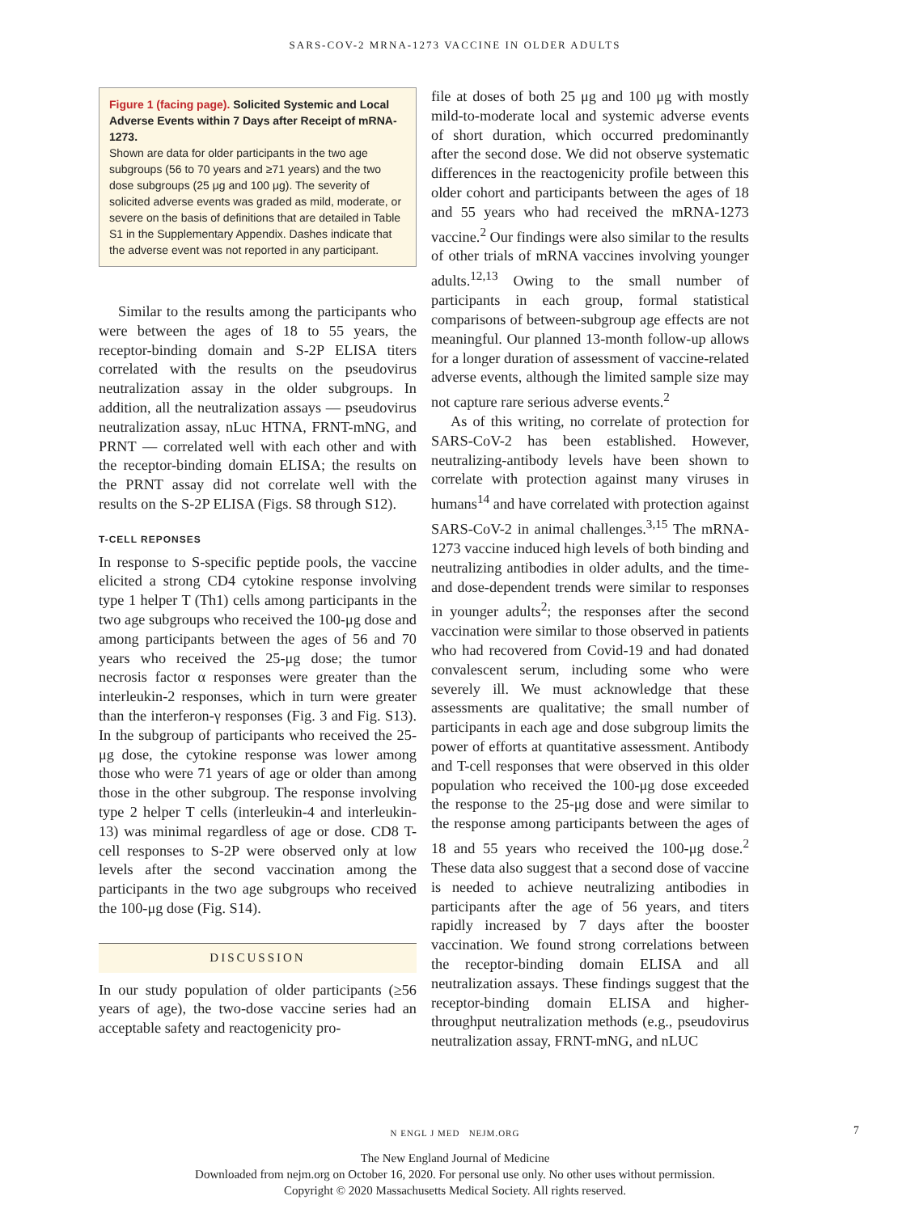SARS-COV-2 MRNA-1273 VACCINE IN OLDER ADULTS
Figure 1 (facing page). Solicited Systemic and Local Adverse Events within 7 Days after Receipt of mRNA-1273.
Shown are data for older participants in the two age subgroups (56 to 70 years and ≥71 years) and the two dose subgroups (25 μg and 100 μg). The severity of solicited adverse events was graded as mild, moderate, or severe on the basis of definitions that are detailed in Table S1 in the Supplementary Appendix. Dashes indicate that the adverse event was not reported in any participant.
Similar to the results among the participants who were between the ages of 18 to 55 years, the receptor-binding domain and S-2P ELISA titers correlated with the results on the pseudovirus neutralization assay in the older subgroups. In addition, all the neutralization assays — pseudovirus neutralization assay, nLuc HTNA, FRNT-mNG, and PRNT — correlated well with each other and with the receptor-binding domain ELISA; the results on the PRNT assay did not correlate well with the results on the S-2P ELISA (Figs. S8 through S12).
T-CELL REPONSES
In response to S-specific peptide pools, the vaccine elicited a strong CD4 cytokine response involving type 1 helper T (Th1) cells among participants in the two age subgroups who received the 100-μg dose and among participants between the ages of 56 and 70 years who received the 25-μg dose; the tumor necrosis factor α responses were greater than the interleukin-2 responses, which in turn were greater than the interferon-γ responses (Fig. 3 and Fig. S13). In the subgroup of participants who received the 25-μg dose, the cytokine response was lower among those who were 71 years of age or older than among those in the other subgroup. The response involving type 2 helper T cells (interleukin-4 and interleukin-13) was minimal regardless of age or dose. CD8 T-cell responses to S-2P were observed only at low levels after the second vaccination among the participants in the two age subgroups who received the 100-μg dose (Fig. S14).
DISCUSSION
In our study population of older participants (≥56 years of age), the two-dose vaccine series had an acceptable safety and reactogenicity pro-
file at doses of both 25 μg and 100 μg with mostly mild-to-moderate local and systemic adverse events of short duration, which occurred predominantly after the second dose. We did not observe systematic differences in the reactogenicity profile between this older cohort and participants between the ages of 18 and 55 years who had received the mRNA-1273 vaccine.<sup>2</sup> Our findings were also similar to the results of other trials of mRNA vaccines involving younger adults.<sup>12,13</sup> Owing to the small number of participants in each group, formal statistical comparisons of between-subgroup age effects are not meaningful. Our planned 13-month follow-up allows for a longer duration of assessment of vaccine-related adverse events, although the limited sample size may not capture rare serious adverse events.<sup>2</sup>
As of this writing, no correlate of protection for SARS-CoV-2 has been established. However, neutralizing-antibody levels have been shown to correlate with protection against many viruses in humans<sup>14</sup> and have correlated with protection against SARS-CoV-2 in animal challenges.<sup>3,15</sup> The mRNA-1273 vaccine induced high levels of both binding and neutralizing antibodies in older adults, and the time- and dose-dependent trends were similar to responses in younger adults<sup>2</sup>; the responses after the second vaccination were similar to those observed in patients who had recovered from Covid-19 and had donated convalescent serum, including some who were severely ill. We must acknowledge that these assessments are qualitative; the small number of participants in each age and dose subgroup limits the power of efforts at quantitative assessment. Antibody and T-cell responses that were observed in this older population who received the 100-μg dose exceeded the response to the 25-μg dose and were similar to the response among participants between the ages of 18 and 55 years who received the 100-μg dose.<sup>2</sup> These data also suggest that a second dose of vaccine is needed to achieve neutralizing antibodies in participants after the age of 56 years, and titers rapidly increased by 7 days after the booster vaccination. We found strong correlations between the receptor-binding domain ELISA and all neutralization assays. These findings suggest that the receptor-binding domain ELISA and higher-throughput neutralization methods (e.g., pseudovirus neutralization assay, FRNT-mNG, and nLUC
N ENGL J MED NEJM.ORG 7
The New England Journal of Medicine
Downloaded from nejm.org on October 16, 2020. For personal use only. No other uses without permission.
Copyright © 2020 Massachusetts Medical Society. All rights reserved.